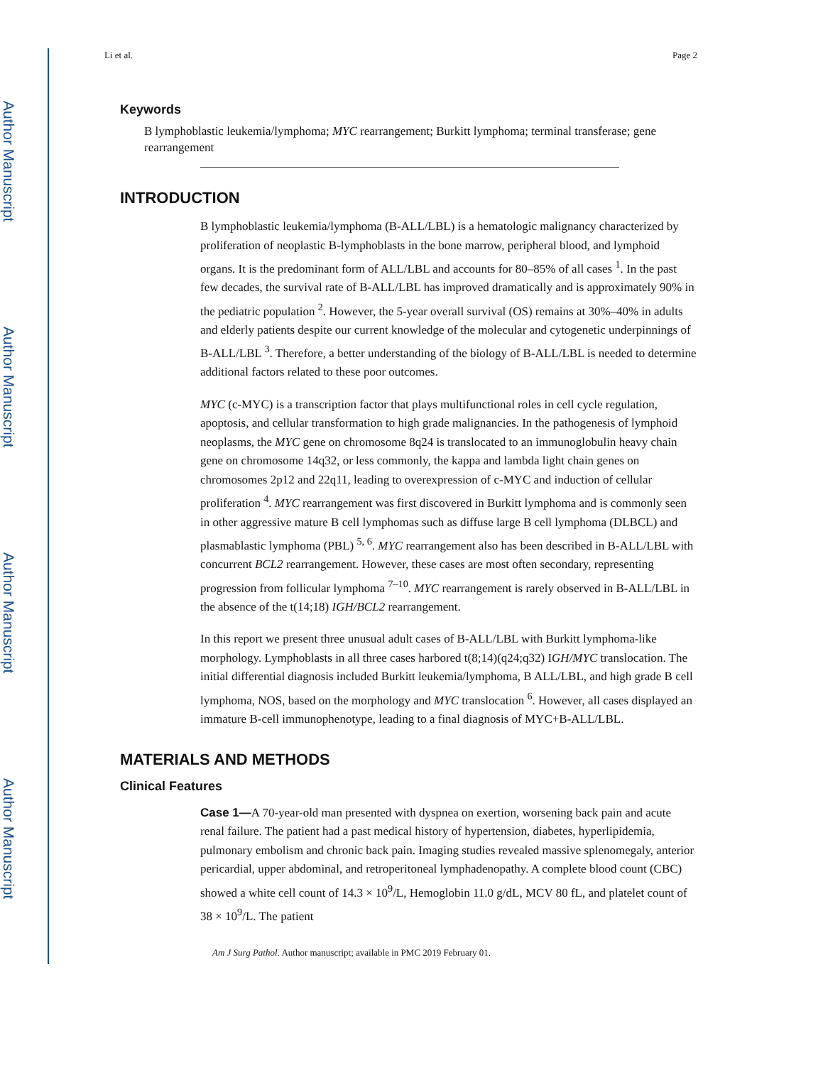Author Manuscript
Author Manuscript
Author Manuscript
Author Manuscript
Li et al. Page 2
Keywords
B lymphoblastic leukemia/lymphoma; MYC rearrangement; Burkitt lymphoma; terminal transferase; gene rearrangement
INTRODUCTION
B lymphoblastic leukemia/lymphoma (B-ALL/LBL) is a hematologic malignancy characterized by proliferation of neoplastic B-lymphoblasts in the bone marrow, peripheral blood, and lymphoid organs. It is the predominant form of ALL/LBL and accounts for 80–85% of all cases <sup>1</sup>. In the past few decades, the survival rate of B-ALL/LBL has improved dramatically and is approximately 90% in the pediatric population <sup>2</sup>. However, the 5-year overall survival (OS) remains at 30%–40% in adults and elderly patients despite our current knowledge of the molecular and cytogenetic underpinnings of B-ALL/LBL <sup>3</sup>. Therefore, a better understanding of the biology of B-ALL/LBL is needed to determine additional factors related to these poor outcomes.
MYC (c-MYC) is a transcription factor that plays multifunctional roles in cell cycle regulation, apoptosis, and cellular transformation to high grade malignancies. In the pathogenesis of lymphoid neoplasms, the MYC gene on chromosome 8q24 is translocated to an immunoglobulin heavy chain gene on chromosome 14q32, or less commonly, the kappa and lambda light chain genes on chromosomes 2p12 and 22q11, leading to overexpression of c-MYC and induction of cellular proliferation <sup>4</sup>. MYC rearrangement was first discovered in Burkitt lymphoma and is commonly seen in other aggressive mature B cell lymphomas such as diffuse large B cell lymphoma (DLBCL) and plasmablastic lymphoma (PBL) <sup>5, 6</sup>. MYC rearrangement also has been described in B-ALL/LBL with concurrent BCL2 rearrangement. However, these cases are most often secondary, representing progression from follicular lymphoma <sup>7–10</sup>. MYC rearrangement is rarely observed in B-ALL/LBL in the absence of the t(14;18) IGH/BCL2 rearrangement.
In this report we present three unusual adult cases of B-ALL/LBL with Burkitt lymphoma-like morphology. Lymphoblasts in all three cases harbored t(8;14)(q24;q32) IGH/MYC translocation. The initial differential diagnosis included Burkitt leukemia/lymphoma, B ALL/LBL, and high grade B cell lymphoma, NOS, based on the morphology and MYC translocation <sup>6</sup>. However, all cases displayed an immature B-cell immunophenotype, leading to a final diagnosis of MYC+B-ALL/LBL.
MATERIALS AND METHODS
Clinical Features
Case 1—A 70-year-old man presented with dyspnea on exertion, worsening back pain and acute renal failure. The patient had a past medical history of hypertension, diabetes, hyperlipidemia, pulmonary embolism and chronic back pain. Imaging studies revealed massive splenomegaly, anterior pericardial, upper abdominal, and retroperitoneal lymphadenopathy. A complete blood count (CBC) showed a white cell count of 14.3 × 10<sup>9</sup>/L, Hemoglobin 11.0 g/dL, MCV 80 fL, and platelet count of 38 × 10<sup>9</sup>/L. The patient
Am J Surg Pathol. Author manuscript; available in PMC 2019 February 01.